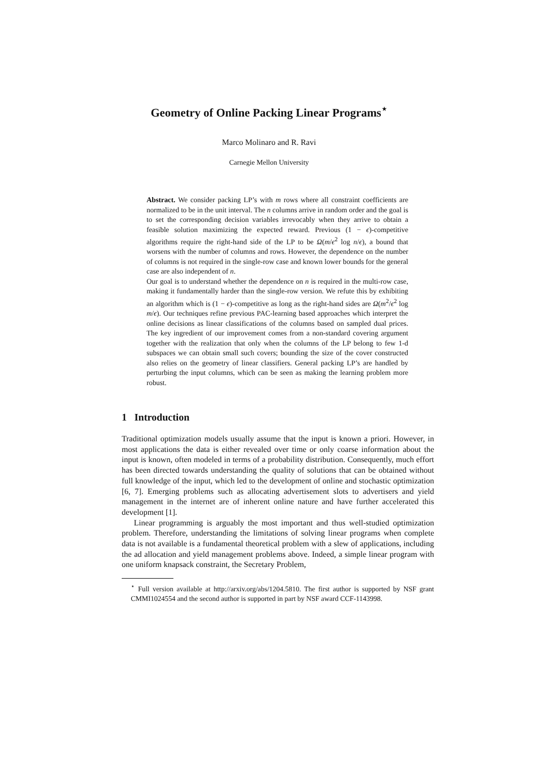Geometry of Online Packing Linear Programs<sup>⋆</sup>
Marco Molinaro and R. Ravi
Carnegie Mellon University
Abstract. We consider packing LP’s with m rows where all constraint coefficients are normalized to be in the unit interval. The n columns arrive in random order and the goal is to set the corresponding decision variables irrevocably when they arrive to obtain a feasible solution maximizing the expected reward. Previous (1 − ϵ)-competitive algorithms require the right-hand side of the LP to be Ω(m/ϵ<sup>2</sup> log n/ϵ), a bound that worsens with the number of columns and rows. However, the dependence on the number of columns is not required in the single-row case and known lower bounds for the general case are also independent of n.
Our goal is to understand whether the dependence on n is required in the multi-row case, making it fundamentally harder than the single-row version. We refute this by exhibiting an algorithm which is (1 − ϵ)-competitive as long as the right-hand sides are Ω(m<sup>2</sup>/ϵ<sup>2</sup> log m/ϵ). Our techniques refine previous PAC-learning based approaches which interpret the online decisions as linear classifications of the columns based on sampled dual prices. The key ingredient of our improvement comes from a non-standard covering argument together with the realization that only when the columns of the LP belong to few 1-d subspaces we can obtain small such covers; bounding the size of the cover constructed also relies on the geometry of linear classifiers. General packing LP’s are handled by perturbing the input columns, which can be seen as making the learning problem more robust.
1 Introduction
Traditional optimization models usually assume that the input is known a priori. However, in most applications the data is either revealed over time or only coarse information about the input is known, often modeled in terms of a probability distribution. Consequently, much effort has been directed towards understanding the quality of solutions that can be obtained without full knowledge of the input, which led to the development of online and stochastic optimization [6, 7]. Emerging problems such as allocating advertisement slots to advertisers and yield management in the internet are of inherent online nature and have further accelerated this development [1].
Linear programming is arguably the most important and thus well-studied optimization problem. Therefore, understanding the limitations of solving linear programs when complete data is not available is a fundamental theoretical problem with a slew of applications, including the ad allocation and yield management problems above. Indeed, a simple linear program with one uniform knapsack constraint, the Secretary Problem,
<sup>⋆</sup> Full version available at http://arxiv.org/abs/1204.5810. The first author is supported by NSF grant CMMI1024554 and the second author is supported in part by NSF award CCF-1143998.